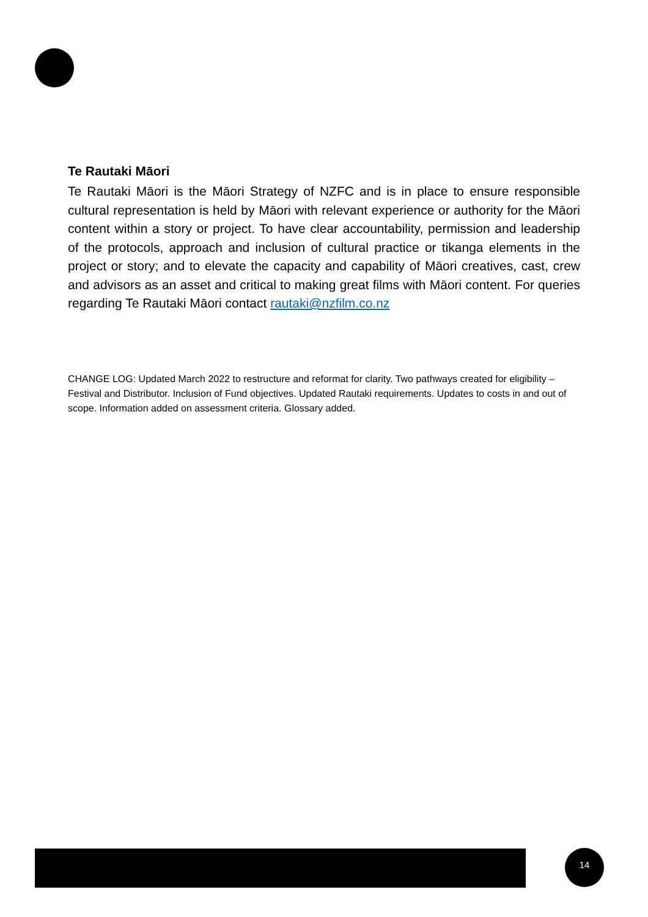Te Rautaki Māori
Te Rautaki Māori is the Māori Strategy of NZFC and is in place to ensure responsible cultural representation is held by Māori with relevant experience or authority for the Māori content within a story or project. To have clear accountability, permission and leadership of the protocols, approach and inclusion of cultural practice or tikanga elements in the project or story; and to elevate the capacity and capability of Māori creatives, cast, crew and advisors as an asset and critical to making great films with Māori content. For queries regarding Te Rautaki Māori contact rautaki@nzfilm.co.nz
CHANGE LOG: Updated March 2022 to restructure and reformat for clarity. Two pathways created for eligibility – Festival and Distributor. Inclusion of Fund objectives. Updated Rautaki requirements. Updates to costs in and out of scope. Information added on assessment criteria. Glossary added.
14